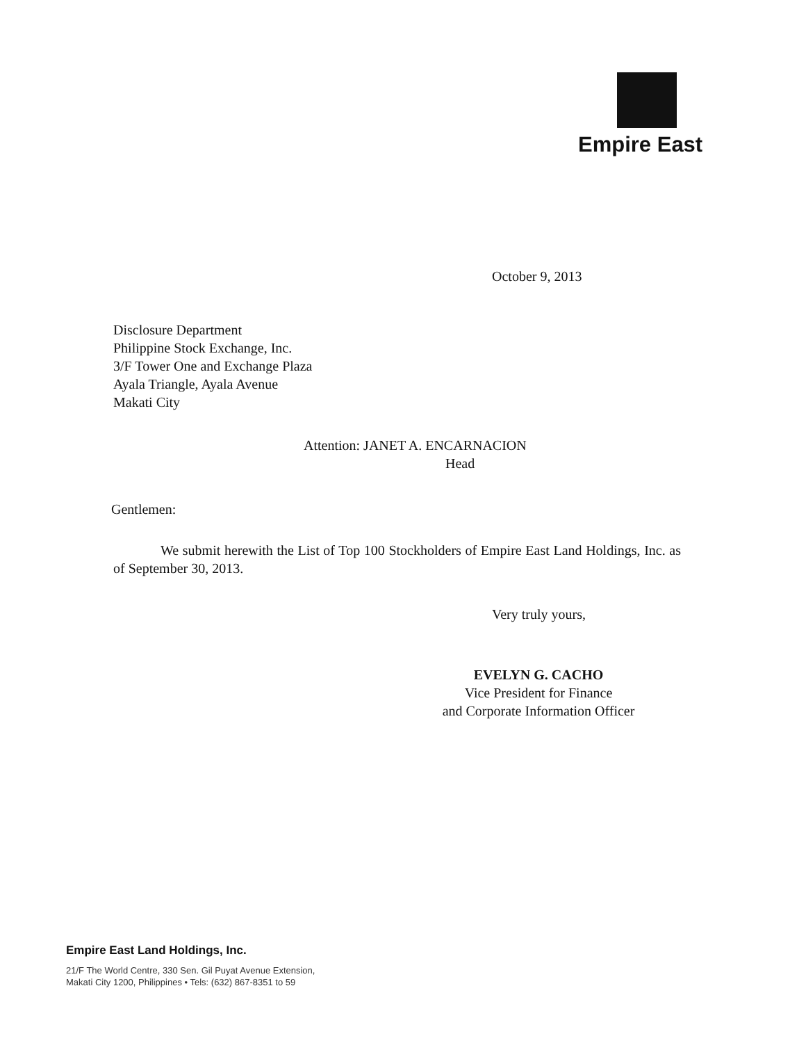Empire East
October 9, 2013
Disclosure Department
Philippine Stock Exchange, Inc.
3/F Tower One and Exchange Plaza
Ayala Triangle, Ayala Avenue
Makati City
Attention: JANET A. ENCARNACION
Head
Gentlemen:
We submit herewith the List of Top 100 Stockholders of Empire East Land Holdings, Inc. as of September 30, 2013.
Very truly yours,
EVELYN G. CACHO
Vice President for Finance
and Corporate Information Officer
Empire East Land Holdings, Inc.
21/F The World Centre, 330 Sen. Gil Puyat Avenue Extension,
Makati City 1200, Philippines • Tels: (632) 867-8351 to 59